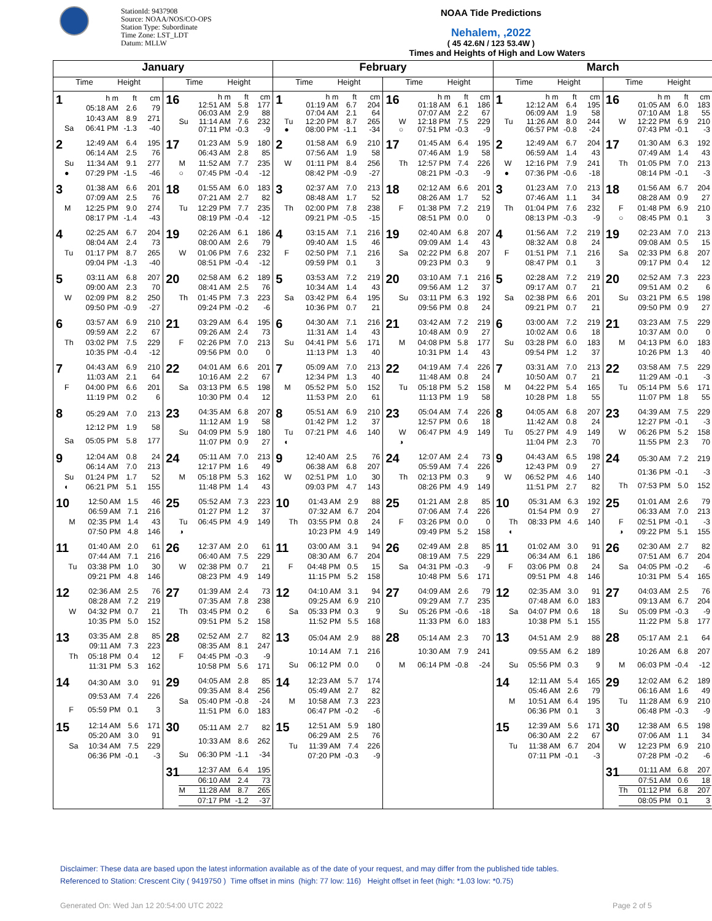StationId: 9437908
Source: NOAA/NOS/CO-OPS
Station Type: Subordinate
Time Zone: LST_LDT
Datum: MLLW
NOAA Tide Predictions
Nehalem, ,2022
( 45 42.6N / 123 53.4W )
Times and Heights of High and Low Waters
| January | | February | | March | |
| --- | --- | --- | --- | --- | --- |
| Time Height | Time Height | Time Height | Time Height | Time Height | Time Height |
| 1 / / h m / ft / cm / / / 05:18 AM / 2.6 / 79 / / / 10:43 AM / 8.9 / 271 / / Sa / 06:41 PM / -1.3 / -40 / | 16 / / h m / ft / cm / / / 12:51 AM / 5.8 / 177 / / / 06:03 AM / 2.9 / 88 / / Su / 11:14 AM / 7.6 / 232 / / / 07:11 PM / -0.3 / -9 / | 1 / / h m / ft / cm / / / 01:19 AM / 6.7 / 204 / / / 07:04 AM / 2.1 / 64 / / Tu / 12:20 PM / 8.7 / 265 / / ● / 08:00 PM / -1.1 / -34 / | 16 / / h m / ft / cm / / / 01:18 AM / 6.1 / 186 / / / 07:07 AM / 2.2 / 67 / / W / 12:18 PM / 7.5 / 229 / / ○ / 07:51 PM / -0.3 / -9 / | 1 / / h m / ft / cm / / / 12:12 AM / 6.4 / 195 / / / 06:09 AM / 1.9 / 58 / / Tu / 11:26 AM / 8.0 / 244 / / / 06:57 PM / -0.8 / -24 / | 16 / / h m / ft / cm / / / 01:05 AM / 6.0 / 183 / / / 07:10 AM / 1.8 / 55 / / W / 12:22 PM / 6.9 / 210 / / / 07:43 PM / -0.1 / -3 / |
| 2 / / 12:49 AM / 6.4 / 195 / / / 06:14 AM / 2.5 / 76 / / Su / 11:34 AM / 9.1 / 277 / / ● / 07:29 PM / -1.5 / -46 / | 17 / / 01:23 AM / 5.9 / 180 / / / 06:43 AM / 2.8 / 85 / / M / 11:52 AM / 7.7 / 235 / / ○ / 07:45 PM / -0.4 / -12 / | 2 / / 01:58 AM / 6.9 / 210 / / / 07:56 AM / 1.9 / 58 / / W / 01:11 PM / 8.4 / 256 / / / 08:42 PM / -0.9 / -27 / | 17 / / 01:45 AM / 6.4 / 195 / / / 07:46 AM / 1.9 / 58 / / Th / 12:57 PM / 7.4 / 226 / / / 08:21 PM / -0.3 / -9 / | 2 / / 12:49 AM / 6.7 / 204 / / / 06:59 AM / 1.4 / 43 / / W / 12:16 PM / 7.9 / 241 / / ● / 07:36 PM / -0.6 / -18 / | 17 / / 01:30 AM / 6.3 / 192 / / / 07:49 AM / 1.4 / 43 / / Th / 01:05 PM / 7.0 / 213 / / / 08:14 PM / -0.1 / -3 / |
| 3 / / 01:38 AM / 6.6 / 201 / / / 07:09 AM / 2.5 / 76 / / M / 12:25 PM / 9.0 / 274 / / / 08:17 PM / -1.4 / -43 / | 18 / / 01:55 AM / 6.0 / 183 / / / 07:21 AM / 2.7 / 82 / / Tu / 12:29 PM / 7.7 / 235 / / / 08:19 PM / -0.4 / -12 / | 3 / / 02:37 AM / 7.0 / 213 / / / 08:48 AM / 1.7 / 52 / / Th / 02:00 PM / 7.8 / 238 / / / 09:21 PM / -0.5 / -15 / | 18 / / 02:12 AM / 6.6 / 201 / / / 08:26 AM / 1.7 / 52 / / F / 01:38 PM / 7.2 / 219 / / / 08:51 PM / 0.0 / 0 / | 3 / / 01:23 AM / 7.0 / 213 / / / 07:46 AM / 1.1 / 34 / / Th / 01:04 PM / 7.6 / 232 / / / 08:13 PM / -0.3 / -9 / | 18 / / 01:56 AM / 6.7 / 204 / / / 08:28 AM / 0.9 / 27 / / F / 01:48 PM / 6.9 / 210 / / ○ / 08:45 PM / 0.1 / 3 / |
| 4 / / 02:25 AM / 6.7 / 204 / / / 08:04 AM / 2.4 / 73 / / Tu / 01:17 PM / 8.7 / 265 / / / 09:04 PM / -1.3 / -40 / | 19 / / 02:26 AM / 6.1 / 186 / / / 08:00 AM / 2.6 / 79 / / W / 01:06 PM / 7.6 / 232 / / / 08:51 PM / -0.4 / -12 / | 4 / / 03:15 AM / 7.1 / 216 / / / 09:40 AM / 1.5 / 46 / / F / 02:50 PM / 7.1 / 216 / / / 09:59 PM / 0.1 / 3 / | 19 / / 02:40 AM / 6.8 / 207 / / / 09:09 AM / 1.4 / 43 / / Sa / 02:22 PM / 6.8 / 207 / / / 09:23 PM / 0.3 / 9 / | 4 / / 01:56 AM / 7.2 / 219 / / / 08:32 AM / 0.8 / 24 / / F / 01:51 PM / 7.1 / 216 / / / 08:47 PM / 0.1 / 3 / | 19 / / 02:23 AM / 7.0 / 213 / / / 09:08 AM / 0.5 / 15 / / Sa / 02:33 PM / 6.8 / 207 / / / 09:17 PM / 0.4 / 12 / |
| 5 / / 03:11 AM / 6.8 / 207 / / / 09:00 AM / 2.3 / 70 / / W / 02:09 PM / 8.2 / 250 / / / 09:50 PM / -0.9 / -27 / | 20 / / 02:58 AM / 6.2 / 189 / / / 08:41 AM / 2.5 / 76 / / Th / 01:45 PM / 7.3 / 223 / / / 09:24 PM / -0.2 / -6 / | 5 / / 03:53 AM / 7.2 / 219 / / / 10:34 AM / 1.4 / 43 / / Sa / 03:42 PM / 6.4 / 195 / / / 10:36 PM / 0.7 / 21 / | 20 / / 03:10 AM / 7.1 / 216 / / / 09:56 AM / 1.2 / 37 / / Su / 03:11 PM / 6.3 / 192 / / / 09:56 PM / 0.8 / 24 / | 5 / / 02:28 AM / 7.2 / 219 / / / 09:17 AM / 0.7 / 21 / / Sa / 02:38 PM / 6.6 / 201 / / / 09:21 PM / 0.7 / 21 / | 20 / / 02:52 AM / 7.3 / 223 / / / 09:51 AM / 0.2 / 6 / / Su / 03:21 PM / 6.5 / 198 / / / 09:50 PM / 0.9 / 27 / |
| 6 / / 03:57 AM / 6.9 / 210 / / / 09:59 AM / 2.2 / 67 / / Th / 03:02 PM / 7.5 / 229 / / / 10:35 PM / -0.4 / -12 / | 21 / / 03:29 AM / 6.4 / 195 / / / 09:26 AM / 2.4 / 73 / / F / 02:26 PM / 7.0 / 213 / / / 09:56 PM / 0.0 / 0 / | 6 / / 04:30 AM / 7.1 / 216 / / / 11:31 AM / 1.4 / 43 / / Su / 04:41 PM / 5.6 / 171 / / / 11:13 PM / 1.3 / 40 / | 21 / / 03:42 AM / 7.2 / 219 / / / 10:48 AM / 0.9 / 27 / / M / 04:08 PM / 5.8 / 177 / / / 10:31 PM / 1.4 / 43 / | 6 / / 03:00 AM / 7.2 / 219 / / / 10:02 AM / 0.6 / 18 / / Su / 03:28 PM / 6.0 / 183 / / / 09:54 PM / 1.2 / 37 / | 21 / / 03:23 AM / 7.5 / 229 / / / 10:37 AM / 0.0 / 0 / / M / 04:13 PM / 6.0 / 183 / / / 10:26 PM / 1.3 / 40 / |
| 7 / / 04:43 AM / 6.9 / 210 / / / 11:03 AM / 2.1 / 64 / / F / 04:00 PM / 6.6 / 201 / / / 11:19 PM / 0.2 / 6 / | 22 / / 04:01 AM / 6.6 / 201 / / / 10:16 AM / 2.2 / 67 / / Sa / 03:13 PM / 6.5 / 198 / / / 10:30 PM / 0.4 / 12 / | 7 / / 05:09 AM / 7.0 / 213 / / / 12:34 PM / 1.3 / 40 / / M / 05:52 PM / 5.0 / 152 / / / 11:53 PM / 2.0 / 61 / | 22 / / 04:19 AM / 7.4 / 226 / / / 11:48 AM / 0.8 / 24 / / Tu / 05:18 PM / 5.2 / 158 / / / 11:13 PM / 1.9 / 58 / | 7 / / 03:31 AM / 7.0 / 213 / / / 10:50 AM / 0.7 / 21 / / M / 04:22 PM / 5.4 / 165 / / / 10:28 PM / 1.8 / 55 / | 22 / / 03:58 AM / 7.5 / 229 / / / 11:29 AM / -0.1 / -3 / / Tu / 05:14 PM / 5.6 / 171 / / / 11:07 PM / 1.8 / 55 / |
| 8 / / 05:29 AM / 7.0 / 213 / / / 12:12 PM / 1.9 / 58 / / Sa / 05:05 PM / 5.8 / 177 / | 23 / / 04:35 AM / 6.8 / 207 / / / 11:12 AM / 1.9 / 58 / / Su / 04:09 PM / 5.9 / 180 / / / 11:07 PM / 0.9 / 27 / | 8 / / 05:51 AM / 6.9 / 210 / / / 01:42 PM / 1.2 / 37 / / Tu / 07:21 PM / 4.6 / 140 / / ◐ / / / / | 23 / / 05:04 AM / 7.4 / 226 / / / 12:57 PM / 0.6 / 18 / / W / 06:47 PM / 4.9 / 149 / / ◑ / / / / | 8 / / 04:05 AM / 6.8 / 207 / / / 11:42 AM / 0.8 / 24 / / Tu / 05:27 PM / 4.9 / 149 / / / 11:04 PM / 2.3 / 70 / | 23 / / 04:39 AM / 7.5 / 229 / / / 12:27 PM / -0.1 / -3 / / W / 06:26 PM / 5.2 / 158 / / / 11:55 PM / 2.3 / 70 / |
| 9 / / 12:04 AM / 0.8 / 24 / / / 06:14 AM / 7.0 / 213 / / Su / 01:24 PM / 1.7 / 52 / / ◐ / 06:21 PM / 5.1 / 155 / | 24 / / 05:11 AM / 7.0 / 213 / / / 12:17 PM / 1.6 / 49 / / M / 05:18 PM / 5.3 / 162 / / / 11:48 PM / 1.4 / 43 / | 9 / / 12:40 AM / 2.5 / 76 / / / 06:38 AM / 6.8 / 207 / / W / 02:51 PM / 1.0 / 30 / / / 09:03 PM / 4.7 / 143 / | 24 / / 12:07 AM / 2.4 / 73 / / / 05:59 AM / 7.4 / 226 / / Th / 02:13 PM / 0.3 / 9 / / / 08:26 PM / 4.9 / 149 / | 9 / / 04:43 AM / 6.5 / 198 / / / 12:43 PM / 0.9 / 27 / / W / 06:52 PM / 4.6 / 140 / / / 11:51 PM / 2.7 / 82 / | 24 / / 05:30 AM / 7.2 / 219 / / / 01:36 PM / -0.1 / -3 / / Th / 07:53 PM / 5.0 / 152 / |
| 10 / / 12:50 AM / 1.5 / 46 / / / 06:59 AM / 7.1 / 216 / / M / 02:35 PM / 1.4 / 43 / / / 07:50 PM / 4.8 / 146 / | 25 / / 05:52 AM / 7.3 / 223 / / / 01:27 PM / 1.2 / 37 / / Tu / 06:45 PM / 4.9 / 149 / / ◑ / / / / | 10 / / 01:43 AM / 2.9 / 88 / / / 07:32 AM / 6.7 / 204 / / Th / 03:55 PM / 0.8 / 24 / / / 10:23 PM / 4.9 / 149 / | 25 / / 01:21 AM / 2.8 / 85 / / / 07:06 AM / 7.4 / 226 / / F / 03:26 PM / 0.0 / 0 / / / 09:49 PM / 5.2 / 158 / | 10 / / 05:31 AM / 6.3 / 192 / / / 01:54 PM / 0.9 / 27 / / Th / 08:33 PM / 4.6 / 140 / / ◐ / / / / | 25 / / 01:01 AM / 2.6 / 79 / / / 06:33 AM / 7.0 / 213 / / F / 02:51 PM / -0.1 / -3 / / ◑ / 09:22 PM / 5.1 / 155 / |
| 11 / / 01:40 AM / 2.0 / 61 / / / 07:44 AM / 7.1 / 216 / / Tu / 03:38 PM / 1.0 / 30 / / / 09:21 PM / 4.8 / 146 / | 26 / / 12:37 AM / 2.0 / 61 / / / 06:40 AM / 7.5 / 229 / / W / 02:38 PM / 0.7 / 21 / / / 08:23 PM / 4.9 / 149 / | 11 / / 03:00 AM / 3.1 / 94 / / / 08:30 AM / 6.7 / 204 / / F / 04:48 PM / 0.5 / 15 / / / 11:15 PM / 5.2 / 158 / | 26 / / 02:49 AM / 2.8 / 85 / / / 08:19 AM / 7.5 / 229 / / Sa / 04:31 PM / -0.3 / -9 / / / 10:48 PM / 5.6 / 171 / | 11 / / 01:02 AM / 3.0 / 91 / / / 06:34 AM / 6.1 / 186 / / F / 03:06 PM / 0.8 / 24 / / / 09:51 PM / 4.8 / 146 / | 26 / / 02:30 AM / 2.7 / 82 / / / 07:51 AM / 6.7 / 204 / / Sa / 04:05 PM / -0.2 / -6 / / / 10:31 PM / 5.4 / 165 / |
| 12 / / 02:36 AM / 2.5 / 76 / / / 08:28 AM / 7.2 / 219 / / W / 04:32 PM / 0.7 / 21 / / / 10:35 PM / 5.0 / 152 / | 27 / / 01:39 AM / 2.4 / 73 / / / 07:35 AM / 7.8 / 238 / / Th / 03:45 PM / 0.2 / 6 / / / 09:51 PM / 5.2 / 158 / | 12 / / 04:10 AM / 3.1 / 94 / / / 09:25 AM / 6.9 / 210 / / Sa / 05:33 PM / 0.3 / 9 / / / 11:52 PM / 5.5 / 168 / | 27 / / 04:09 AM / 2.6 / 79 / / / 09:29 AM / 7.7 / 235 / / Su / 05:26 PM / -0.6 / -18 / / / 11:33 PM / 6.0 / 183 / | 12 / / 02:35 AM / 3.0 / 91 / / / 07:48 AM / 6.0 / 183 / / Sa / 04:07 PM / 0.6 / 18 / / / 10:38 PM / 5.1 / 155 / | 27 / / 04:03 AM / 2.5 / 76 / / / 09:13 AM / 6.7 / 204 / / Su / 05:09 PM / -0.3 / -9 / / / 11:22 PM / 5.8 / 177 / |
| 13 / / 03:35 AM / 2.8 / 85 / / / 09:11 AM / 7.3 / 223 / / Th / 05:18 PM / 0.4 / 12 / / / 11:31 PM / 5.3 / 162 / | 28 / / 02:52 AM / 2.7 / 82 / / / 08:35 AM / 8.1 / 247 / / F / 04:45 PM / -0.3 / -9 / / / 10:58 PM / 5.6 / 171 / | 13 / / 05:04 AM / 2.9 / 88 / / / 10:14 AM / 7.1 / 216 / / Su / 06:12 PM / 0.0 / 0 / | 28 / / 05:14 AM / 2.3 / 70 / / / 10:30 AM / 7.9 / 241 / / M / 06:14 PM / -0.8 / -24 / | 13 / / 04:51 AM / 2.9 / 88 / / / 09:55 AM / 6.2 / 189 / / Su / 05:56 PM / 0.3 / 9 / | 28 / / 05:17 AM / 2.1 / 64 / / / 10:26 AM / 6.8 / 207 / / M / 06:03 PM / -0.4 / -12 / |
| 14 / / 04:30 AM / 3.0 / 91 / / / 09:53 AM / 7.4 / 226 / / F / 05:59 PM / 0.1 / 3 / | 29 / / 04:05 AM / 2.8 / 85 / / / 09:35 AM / 8.4 / 256 / / Sa / 05:40 PM / -0.8 / -24 / / / 11:51 PM / 6.0 / 183 / | 14 / / 12:23 AM / 5.7 / 174 / / / 05:49 AM / 2.7 / 82 / / M / 10:58 AM / 7.3 / 223 / / / 06:47 PM / -0.2 / -6 / | | 14 / / 12:11 AM / 5.4 / 165 / / / 05:46 AM / 2.6 / 79 / / M / 10:51 AM / 6.4 / 195 / / / 06:36 PM / 0.1 / 3 / | 29 / / 12:02 AM / 6.2 / 189 / / / 06:16 AM / 1.6 / 49 / / Tu / 11:28 AM / 6.9 / 210 / / / 06:48 PM / -0.3 / -9 / |
| 15 / / 12:14 AM / 5.6 / 171 / / / 05:20 AM / 3.0 / 91 / / Sa / 10:34 AM / 7.5 / 229 / / / 06:36 PM / -0.1 / -3 / | 30 / / 05:11 AM / 2.7 / 82 / / / 10:33 AM / 8.6 / 262 / / Su / 06:30 PM / -1.1 / -34 / | 15 / / 12:51 AM / 5.9 / 180 / / / 06:29 AM / 2.5 / 76 / / Tu / 11:39 AM / 7.4 / 226 / / / 07:20 PM / -0.3 / -9 / | | 15 / / 12:39 AM / 5.6 / 171 / / / 06:30 AM / 2.2 / 67 / / Tu / 11:38 AM / 6.7 / 204 / / / 07:11 PM / -0.1 / -3 / | 30 / / 12:38 AM / 6.5 / 198 / / / 07:06 AM / 1.1 / 34 / / W / 12:23 PM / 6.9 / 210 / / / 07:28 PM / -0.2 / -6 / |
| | 31 / / 12:37 AM / 6.4 / 195 / / / 06:10 AM / 2.4 / 73 / / M / 11:28 AM / 8.7 / 265 / / / 07:17 PM / -1.2 / -37 / | | | | 31 / / 01:11 AM / 6.8 / 207 / / / 07:51 AM / 0.6 / 18 / / Th / 01:12 PM / 6.8 / 207 / / / 08:05 PM / 0.1 / 3 / |
Disclaimer: These data are based upon the latest information available as of the date of your request, and may differ from the published tide tables.
Referenced to Station: Crescent City ( 9419750 ) Time offset in mins (high: 77 low: 116) Height offset in feet (high: *1.03 low: *0.75)
Generated On: Wed Jan 12 20:54:00 UTC 2022 Page 2 of 5